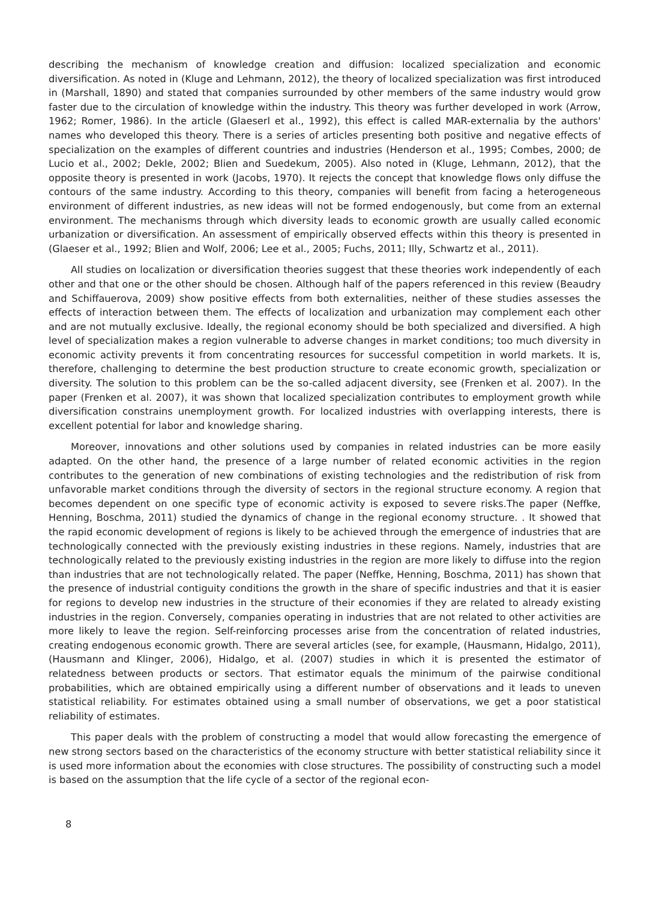describing the mechanism of knowledge creation and diffusion: localized specialization and economic diversification. As noted in (Kluge and Lehmann, 2012), the theory of localized specialization was first introduced in (Marshall, 1890) and stated that companies surrounded by other members of the same industry would grow faster due to the circulation of knowledge within the industry. This theory was further developed in work (Arrow, 1962; Romer, 1986). In the article (Glaeserl et al., 1992), this effect is called MAR-externalia by the authors' names who developed this theory. There is a series of articles presenting both positive and negative effects of specialization on the examples of different countries and industries (Henderson et al., 1995; Combes, 2000; de Lucio et al., 2002; Dekle, 2002; Blien and Suedekum, 2005). Also noted in (Kluge, Lehmann, 2012), that the opposite theory is presented in work (Jacobs, 1970). It rejects the concept that knowledge flows only diffuse the contours of the same industry. According to this theory, companies will benefit from facing a heterogeneous environment of different industries, as new ideas will not be formed endogenously, but come from an external environment. The mechanisms through which diversity leads to economic growth are usually called economic urbanization or diversification. An assessment of empirically observed effects within this theory is presented in (Glaeser et al., 1992; Blien and Wolf, 2006; Lee et al., 2005; Fuchs, 2011; Illy, Schwartz et al., 2011).
All studies on localization or diversification theories suggest that these theories work independently of each other and that one or the other should be chosen. Although half of the papers referenced in this review (Beaudry and Schiffauerova, 2009) show positive effects from both externalities, neither of these studies assesses the effects of interaction between them. The effects of localization and urbanization may complement each other and are not mutually exclusive. Ideally, the regional economy should be both specialized and diversified. A high level of specialization makes a region vulnerable to adverse changes in market conditions; too much diversity in economic activity prevents it from concentrating resources for successful competition in world markets. It is, therefore, challenging to determine the best production structure to create economic growth, specialization or diversity. The solution to this problem can be the so-called adjacent diversity, see (Frenken et al. 2007). In the paper (Frenken et al. 2007), it was shown that localized specialization contributes to employment growth while diversification constrains unemployment growth. For localized industries with overlapping interests, there is excellent potential for labor and knowledge sharing.
Moreover, innovations and other solutions used by companies in related industries can be more easily adapted. On the other hand, the presence of a large number of related economic activities in the region contributes to the generation of new combinations of existing technologies and the redistribution of risk from unfavorable market conditions through the diversity of sectors in the regional structure economy. A region that becomes dependent on one specific type of economic activity is exposed to severe risks.The paper (Neffke, Henning, Boschma, 2011) studied the dynamics of change in the regional economy structure. . It showed that the rapid economic development of regions is likely to be achieved through the emergence of industries that are technologically connected with the previously existing industries in these regions. Namely, industries that are technologically related to the previously existing industries in the region are more likely to diffuse into the region than industries that are not technologically related. The paper (Neffke, Henning, Boschma, 2011) has shown that the presence of industrial contiguity conditions the growth in the share of specific industries and that it is easier for regions to develop new industries in the structure of their economies if they are related to already existing industries in the region. Conversely, companies operating in industries that are not related to other activities are more likely to leave the region. Self-reinforcing processes arise from the concentration of related industries, creating endogenous economic growth. There are several articles (see, for example, (Hausmann, Hidalgo, 2011), (Hausmann and Klinger, 2006), Hidalgo, et al. (2007) studies in which it is presented the estimator of relatedness between products or sectors. That estimator equals the minimum of the pairwise conditional probabilities, which are obtained empirically using a different number of observations and it leads to uneven statistical reliability. For estimates obtained using a small number of observations, we get a poor statistical reliability of estimates.
This paper deals with the problem of constructing a model that would allow forecasting the emergence of new strong sectors based on the characteristics of the economy structure with better statistical reliability since it is used more information about the economies with close structures. The possibility of constructing such a model is based on the assumption that the life cycle of a sector of the regional econ-
8